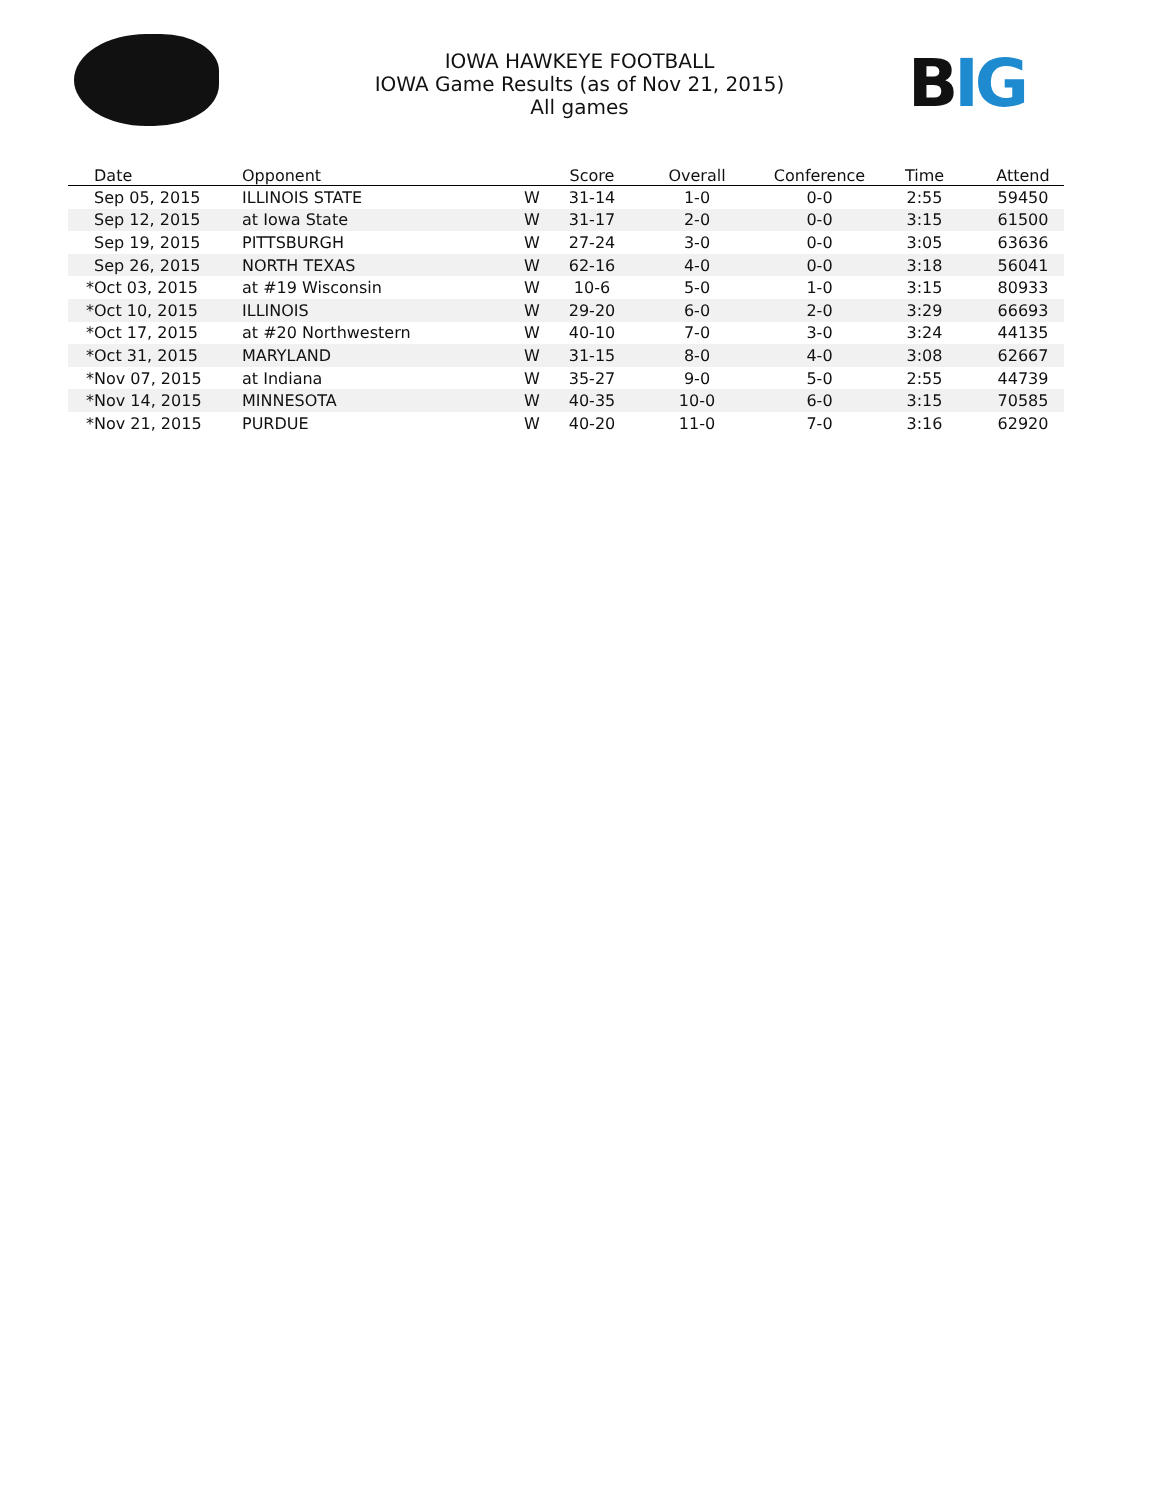BIG
IOWA HAWKEYE FOOTBALL
IOWA Game Results (as of Nov 21, 2015)
All games
| | Date | Opponent | | Score | Overall | Conference | Time | Attend |
| --- | --- | --- | --- | --- | --- | --- | --- | --- |
| | Sep 05, 2015 | ILLINOIS STATE | W | 31-14 | 1-0 | 0-0 | 2:55 | 59450 |
| | Sep 12, 2015 | at Iowa State | W | 31-17 | 2-0 | 0-0 | 3:15 | 61500 |
| | Sep 19, 2015 | PITTSBURGH | W | 27-24 | 3-0 | 0-0 | 3:05 | 63636 |
| | Sep 26, 2015 | NORTH TEXAS | W | 62-16 | 4-0 | 0-0 | 3:18 | 56041 |
| * | Oct 03, 2015 | at #19 Wisconsin | W | 10-6 | 5-0 | 1-0 | 3:15 | 80933 |
| * | Oct 10, 2015 | ILLINOIS | W | 29-20 | 6-0 | 2-0 | 3:29 | 66693 |
| * | Oct 17, 2015 | at #20 Northwestern | W | 40-10 | 7-0 | 3-0 | 3:24 | 44135 |
| * | Oct 31, 2015 | MARYLAND | W | 31-15 | 8-0 | 4-0 | 3:08 | 62667 |
| * | Nov 07, 2015 | at Indiana | W | 35-27 | 9-0 | 5-0 | 2:55 | 44739 |
| * | Nov 14, 2015 | MINNESOTA | W | 40-35 | 10-0 | 6-0 | 3:15 | 70585 |
| * | Nov 21, 2015 | PURDUE | W | 40-20 | 11-0 | 7-0 | 3:16 | 62920 |